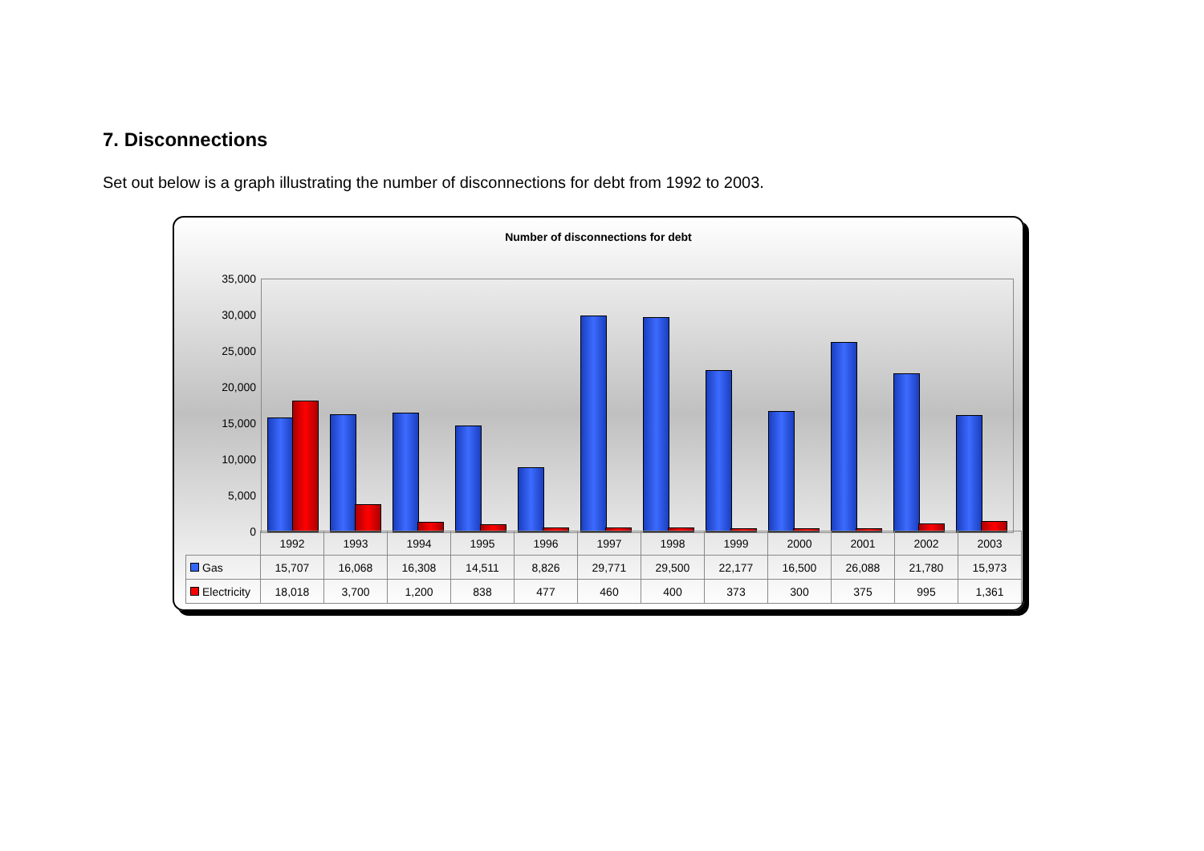7. Disconnections
Set out below is a graph illustrating the number of disconnections for debt from 1992 to 2003.
Number of disconnections for debt
35,000
30,000
25,000
20,000
15,000
10,000
5,000
0
| | 1992 | 1993 | 1994 | 1995 | 1996 | 1997 | 1998 | 1999 | 2000 | 2001 | 2002 | 2003 |
| --- | --- | --- | --- | --- | --- | --- | --- | --- | --- | --- | --- | --- |
| Gas | 15,707 | 16,068 | 16,308 | 14,511 | 8,826 | 29,771 | 29,500 | 22,177 | 16,500 | 26,088 | 21,780 | 15,973 |
| Electricity | 18,018 | 3,700 | 1,200 | 838 | 477 | 460 | 400 | 373 | 300 | 375 | 995 | 1,361 |